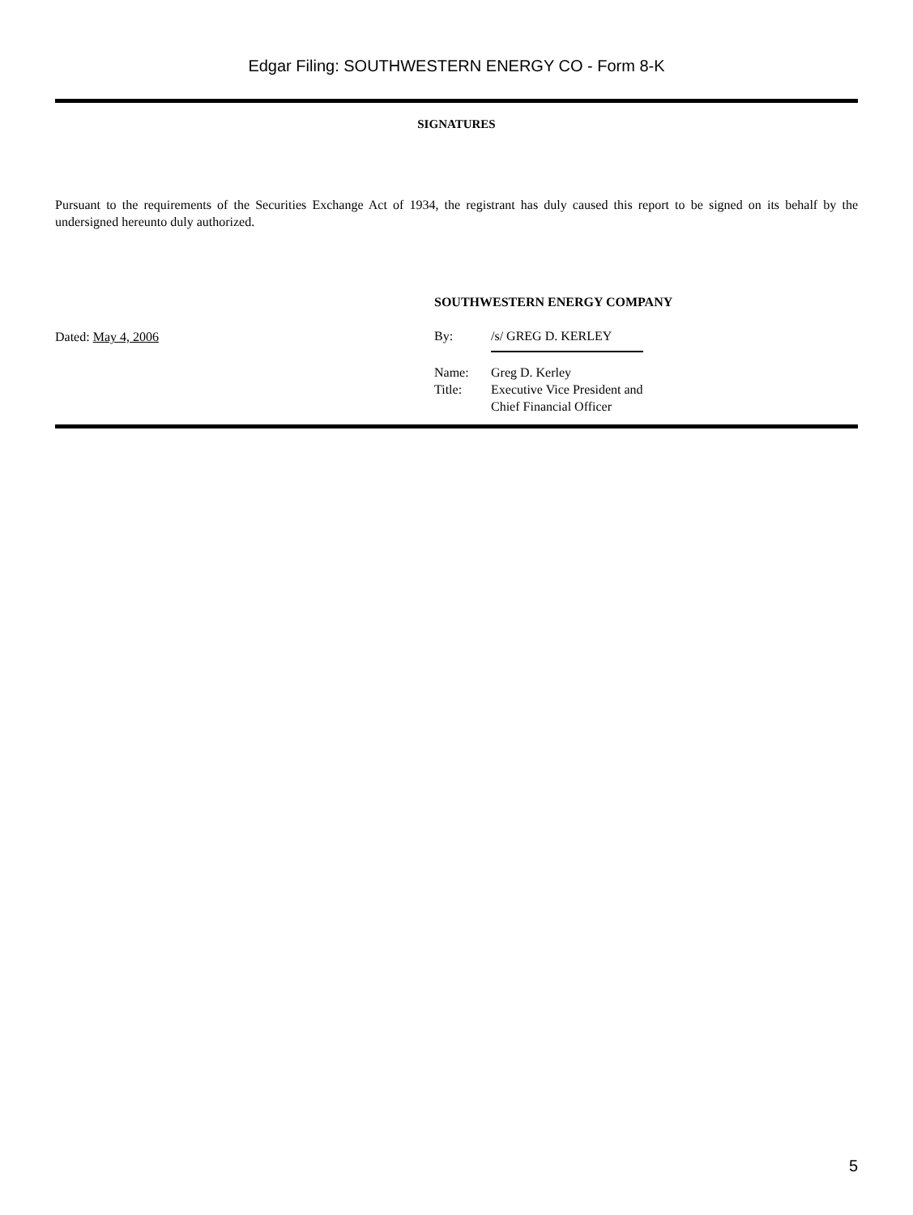Edgar Filing: SOUTHWESTERN ENERGY CO - Form 8-K
SIGNATURES
Pursuant to the requirements of the Securities Exchange Act of 1934, the registrant has duly caused this report to be signed on its behalf by the undersigned hereunto duly authorized.
Dated: May 4, 2006
SOUTHWESTERN ENERGY COMPANY
| By: | /s/ GREG D. KERLEY |
| Name: | Greg D. Kerley |
| Title: | Executive Vice President and Chief Financial Officer |
5